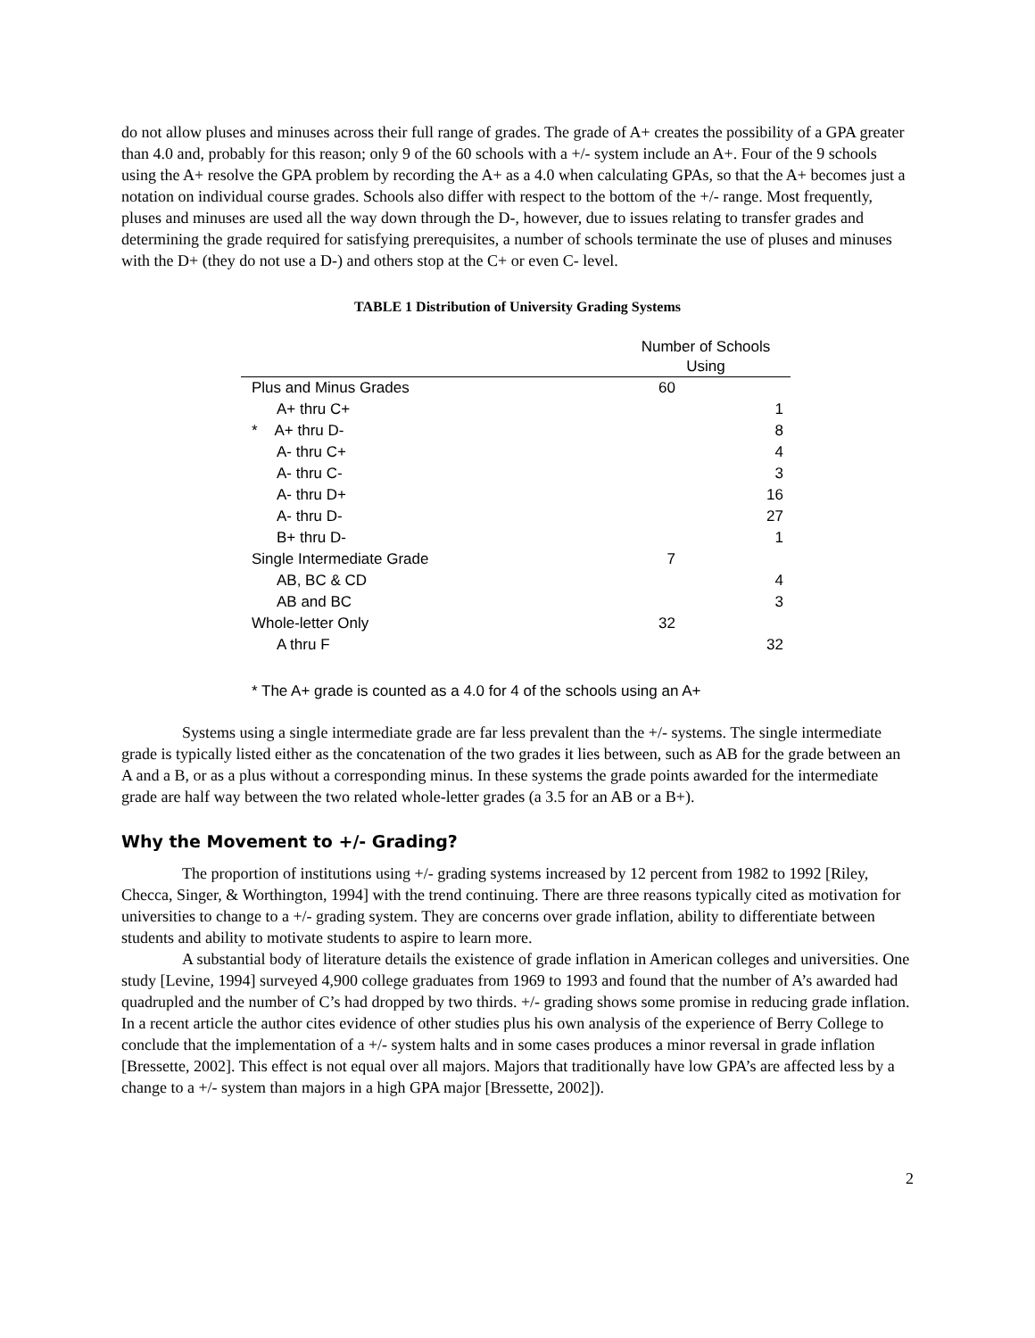do not allow pluses and minuses across their full range of grades. The grade of A+ creates the possibility of a GPA greater than 4.0 and, probably for this reason; only 9 of the 60 schools with a +/- system include an A+. Four of the 9 schools using the A+ resolve the GPA problem by recording the A+ as a 4.0 when calculating GPAs, so that the A+ becomes just a notation on individual course grades. Schools also differ with respect to the bottom of the +/- range. Most frequently, pluses and minuses are used all the way down through the D-, however, due to issues relating to transfer grades and determining the grade required for satisfying prerequisites, a number of schools terminate the use of pluses and minuses with the D+ (they do not use a D-) and others stop at the C+ or even C- level.
TABLE 1 Distribution of University Grading Systems
| | Number of Schools Using | |
| --- | --- | --- |
| Plus and Minus Grades | 60 | |
| A+ thru C+ | | 1 |
| * A+ thru D- | | 8 |
| A- thru C+ | | 4 |
| A- thru C- | | 3 |
| A- thru D+ | | 16 |
| A- thru D- | | 27 |
| B+ thru D- | | 1 |
| Single Intermediate Grade | 7 | |
| AB, BC & CD | | 4 |
| AB and BC | | 3 |
| Whole-letter Only | 32 | |
| A thru F | | 32 |
* The A+ grade is counted as a 4.0 for 4 of the schools using an A+
Systems using a single intermediate grade are far less prevalent than the +/- systems. The single intermediate grade is typically listed either as the concatenation of the two grades it lies between, such as AB for the grade between an A and a B, or as a plus without a corresponding minus. In these systems the grade points awarded for the intermediate grade are half way between the two related whole-letter grades (a 3.5 for an AB or a B+).
Why the Movement to +/- Grading?
The proportion of institutions using +/- grading systems increased by 12 percent from 1982 to 1992 [Riley, Checca, Singer, & Worthington, 1994] with the trend continuing. There are three reasons typically cited as motivation for universities to change to a +/- grading system. They are concerns over grade inflation, ability to differentiate between students and ability to motivate students to aspire to learn more.
A substantial body of literature details the existence of grade inflation in American colleges and universities. One study [Levine, 1994] surveyed 4,900 college graduates from 1969 to 1993 and found that the number of A’s awarded had quadrupled and the number of C’s had dropped by two thirds. +/- grading shows some promise in reducing grade inflation. In a recent article the author cites evidence of other studies plus his own analysis of the experience of Berry College to conclude that the implementation of a +/- system halts and in some cases produces a minor reversal in grade inflation [Bressette, 2002]. This effect is not equal over all majors. Majors that traditionally have low GPA’s are affected less by a change to a +/- system than majors in a high GPA major [Bressette, 2002]).
2